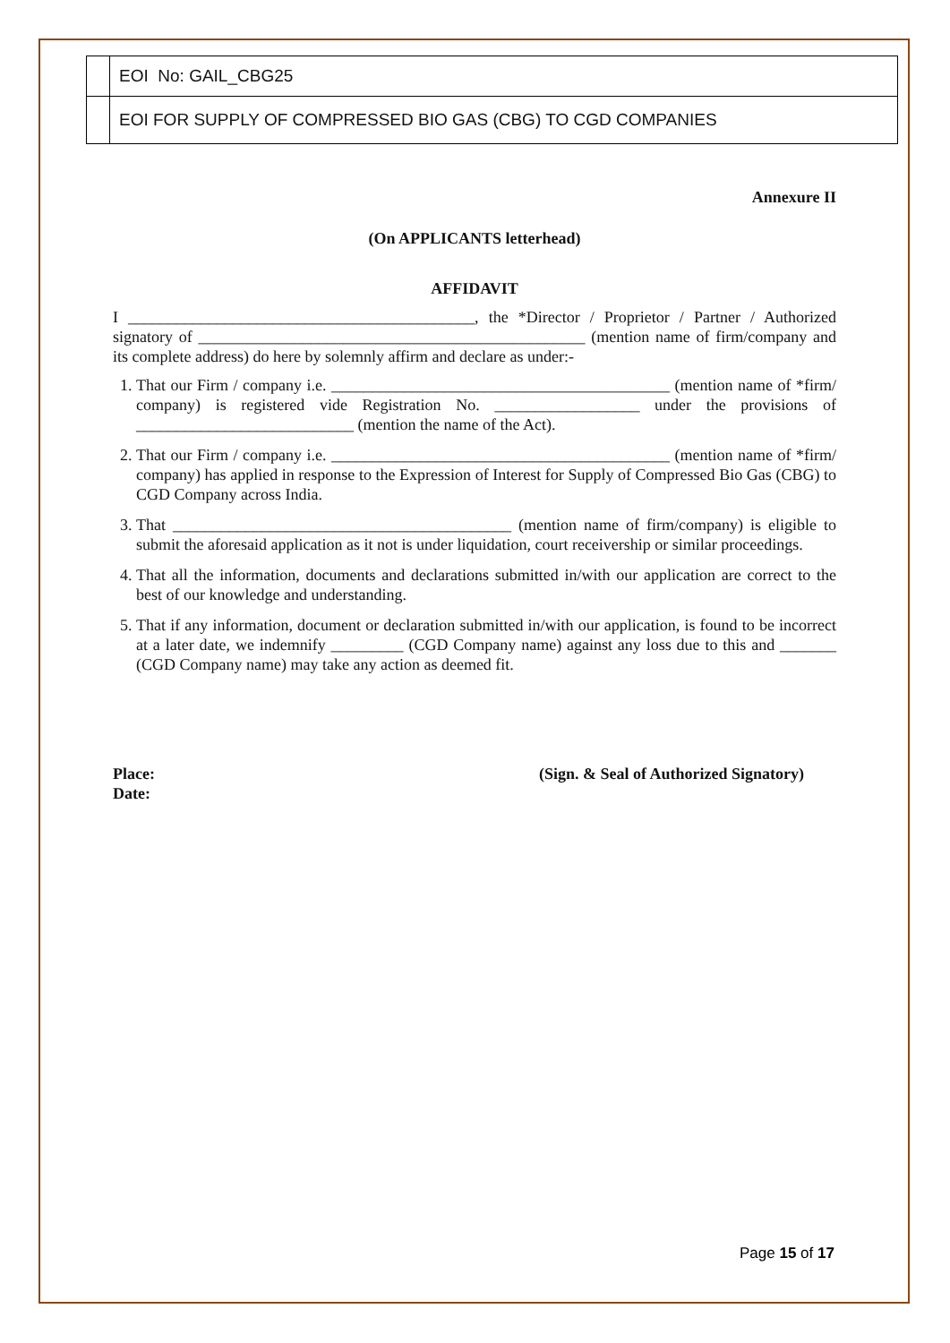| | EOI No: GAIL_CBG25 |
| | EOI FOR SUPPLY OF COMPRESSED BIO GAS (CBG) TO CGD COMPANIES |
Annexure II
(On APPLICANTS letterhead)
AFFIDAVIT
I ___________________________________________, the *Director / Proprietor / Partner / Authorized signatory of ________________________________________________ (mention name of firm/company and its complete address) do here by solemnly affirm and declare as under:-
1. That our Firm / company i.e. __________________________________________ (mention name of *firm/ company) is registered vide Registration No. __________________ under the provisions of ___________________________ (mention the name of the Act).
2. That our Firm / company i.e. __________________________________________ (mention name of *firm/ company) has applied in response to the Expression of Interest for Supply of Compressed Bio Gas (CBG) to CGD Company across India.
3. That __________________________________________ (mention name of firm/company) is eligible to submit the aforesaid application as it not is under liquidation, court receivership or similar proceedings.
4. That all the information, documents and declarations submitted in/with our application are correct to the best of our knowledge and understanding.
5. That if any information, document or declaration submitted in/with our application, is found to be incorrect at a later date, we indemnify _________ (CGD Company name) against any loss due to this and _______ (CGD Company name) may take any action as deemed fit.
Place:
Date:
(Sign. & Seal of Authorized Signatory)
Page 15 of 17